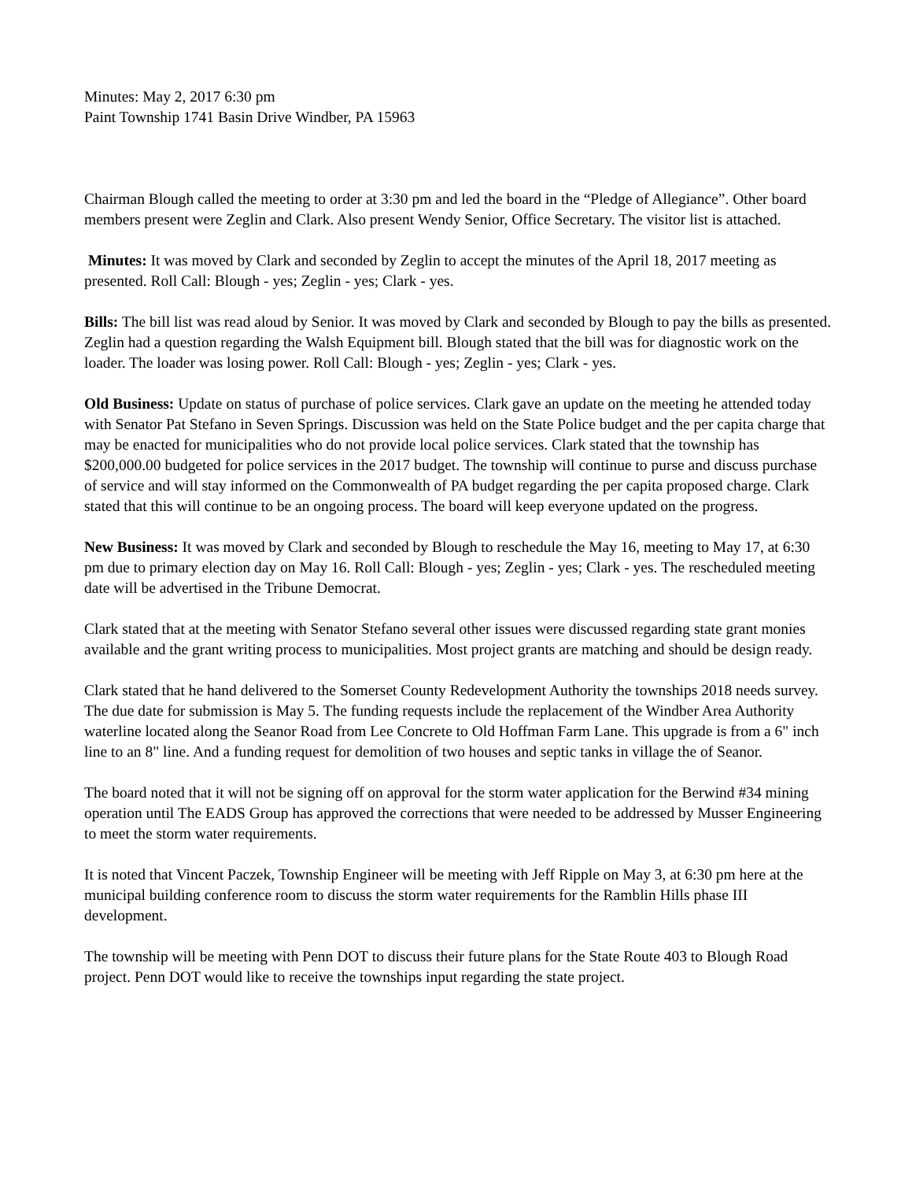Minutes: May 2, 2017 6:30 pm
Paint Township 1741 Basin Drive Windber, PA 15963
Chairman Blough called the meeting to order at 3:30 pm and led the board in the “Pledge of Allegiance”. Other board members present were Zeglin and Clark. Also present Wendy Senior, Office Secretary. The visitor list is attached.
Minutes: It was moved by Clark and seconded by Zeglin to accept the minutes of the April 18, 2017 meeting as presented. Roll Call: Blough - yes; Zeglin - yes; Clark - yes.
Bills: The bill list was read aloud by Senior. It was moved by Clark and seconded by Blough to pay the bills as presented. Zeglin had a question regarding the Walsh Equipment bill. Blough stated that the bill was for diagnostic work on the loader. The loader was losing power. Roll Call: Blough - yes; Zeglin - yes; Clark - yes.
Old Business: Update on status of purchase of police services. Clark gave an update on the meeting he attended today with Senator Pat Stefano in Seven Springs. Discussion was held on the State Police budget and the per capita charge that may be enacted for municipalities who do not provide local police services. Clark stated that the township has $200,000.00 budgeted for police services in the 2017 budget. The township will continue to purse and discuss purchase of service and will stay informed on the Commonwealth of PA budget regarding the per capita proposed charge. Clark stated that this will continue to be an ongoing process. The board will keep everyone updated on the progress.
New Business: It was moved by Clark and seconded by Blough to reschedule the May 16, meeting to May 17, at 6:30 pm due to primary election day on May 16. Roll Call: Blough - yes; Zeglin - yes; Clark - yes. The rescheduled meeting date will be advertised in the Tribune Democrat.
Clark stated that at the meeting with Senator Stefano several other issues were discussed regarding state grant monies available and the grant writing process to municipalities. Most project grants are matching and should be design ready.
Clark stated that he hand delivered to the Somerset County Redevelopment Authority the townships 2018 needs survey. The due date for submission is May 5. The funding requests include the replacement of the Windber Area Authority waterline located along the Seanor Road from Lee Concrete to Old Hoffman Farm Lane. This upgrade is from a 6" inch line to an 8" line. And a funding request for demolition of two houses and septic tanks in village the of Seanor.
The board noted that it will not be signing off on approval for the storm water application for the Berwind #34 mining operation until The EADS Group has approved the corrections that were needed to be addressed by Musser Engineering to meet the storm water requirements.
It is noted that Vincent Paczek, Township Engineer will be meeting with Jeff Ripple on May 3, at 6:30 pm here at the municipal building conference room to discuss the storm water requirements for the Ramblin Hills phase III development.
The township will be meeting with Penn DOT to discuss their future plans for the State Route 403 to Blough Road project. Penn DOT would like to receive the townships input regarding the state project.